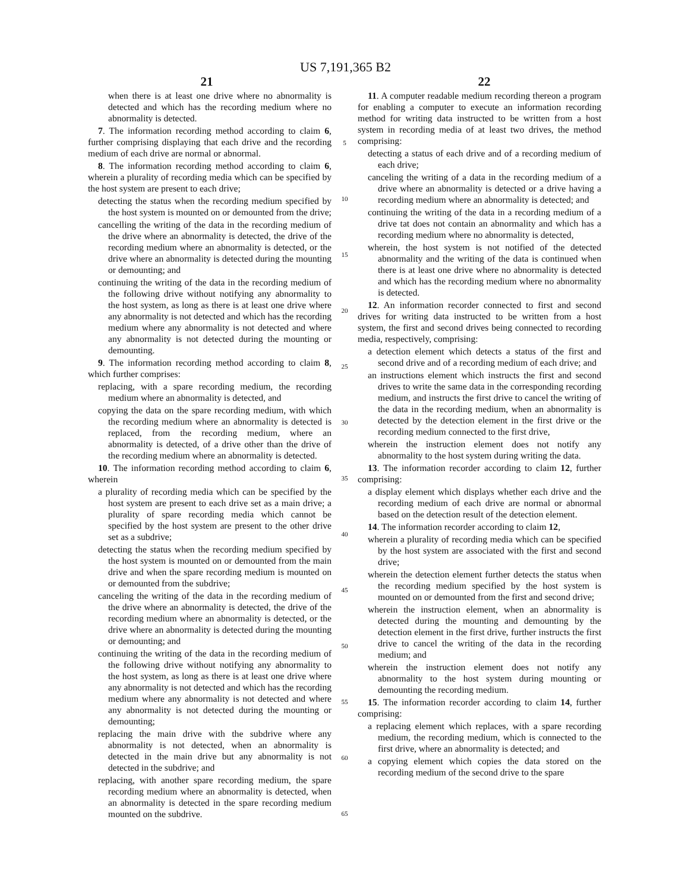US 7,191,365 B2
21 22
when there is at least one drive where no abnormality is detected and which has the recording medium where no abnormality is detected.
7. The information recording method according to claim 6, further comprising displaying that each drive and the recording medium of each drive are normal or abnormal.
8. The information recording method according to claim 6, wherein a plurality of recording media which can be specified by the host system are present to each drive;
detecting the status when the recording medium specified by the host system is mounted on or demounted from the drive;
cancelling the writing of the data in the recording medium of the drive where an abnormality is detected, the drive of the recording medium where an abnormality is detected, or the drive where an abnormality is detected during the mounting or demounting; and
continuing the writing of the data in the recording medium of the following drive without notifying any abnormality to the host system, as long as there is at least one drive where any abnormality is not detected and which has the recording medium where any abnormality is not detected and where any abnormality is not detected during the mounting or demounting.
9. The information recording method according to claim 8, which further comprises:
replacing, with a spare recording medium, the recording medium where an abnormality is detected, and
copying the data on the spare recording medium, with which the recording medium where an abnormality is detected is replaced, from the recording medium, where an abnormality is detected, of a drive other than the drive of the recording medium where an abnormality is detected.
10. The information recording method according to claim 6, wherein
a plurality of recording media which can be specified by the host system are present to each drive set as a main drive; a plurality of spare recording media which cannot be specified by the host system are present to the other drive set as a subdrive;
detecting the status when the recording medium specified by the host system is mounted on or demounted from the main drive and when the spare recording medium is mounted on or demounted from the subdrive;
canceling the writing of the data in the recording medium of the drive where an abnormality is detected, the drive of the recording medium where an abnormality is detected, or the drive where an abnormality is detected during the mounting or demounting; and
continuing the writing of the data in the recording medium of the following drive without notifying any abnormality to the host system, as long as there is at least one drive where any abnormality is not detected and which has the recording medium where any abnormality is not detected and where any abnormality is not detected during the mounting or demounting;
replacing the main drive with the subdrive where any abnormality is not detected, when an abnormality is detected in the main drive but any abnormality is not detected in the subdrive; and
replacing, with another spare recording medium, the spare recording medium where an abnormality is detected, when an abnormality is detected in the spare recording medium mounted on the subdrive.
5
10
15
20
25
30
35
40
45
50
55
60
65
11. A computer readable medium recording thereon a program for enabling a computer to execute an information recording method for writing data instructed to be written from a host system in recording media of at least two drives, the method comprising:
detecting a status of each drive and of a recording medium of each drive;
canceling the writing of a data in the recording medium of a drive where an abnormality is detected or a drive having a recording medium where an abnormality is detected; and
continuing the writing of the data in a recording medium of a drive tat does not contain an abnormality and which has a recording medium where no abnormality is detected,
wherein, the host system is not notified of the detected abnormality and the writing of the data is continued when there is at least one drive where no abnormality is detected and which has the recording medium where no abnormality is detected.
12. An information recorder connected to first and second drives for writing data instructed to be written from a host system, the first and second drives being connected to recording media, respectively, comprising:
a detection element which detects a status of the first and second drive and of a recording medium of each drive; and
an instructions element which instructs the first and second drives to write the same data in the corresponding recording medium, and instructs the first drive to cancel the writing of the data in the recording medium, when an abnormality is detected by the detection element in the first drive or the recording medium connected to the first drive,
wherein the instruction element does not notify any abnormality to the host system during writing the data.
13. The information recorder according to claim 12, further comprising:
a display element which displays whether each drive and the recording medium of each drive are normal or abnormal based on the detection result of the detection element.
14. The information recorder according to claim 12,
wherein a plurality of recording media which can be specified by the host system are associated with the first and second drive;
wherein the detection element further detects the status when the recording medium specified by the host system is mounted on or demounted from the first and second drive;
wherein the instruction element, when an abnormality is detected during the mounting and demounting by the detection element in the first drive, further instructs the first drive to cancel the writing of the data in the recording medium; and
wherein the instruction element does not notify any abnormality to the host system during mounting or demounting the recording medium.
15. The information recorder according to claim 14, further comprising:
a replacing element which replaces, with a spare recording medium, the recording medium, which is connected to the first drive, where an abnormality is detected; and
a copying element which copies the data stored on the recording medium of the second drive to the spare